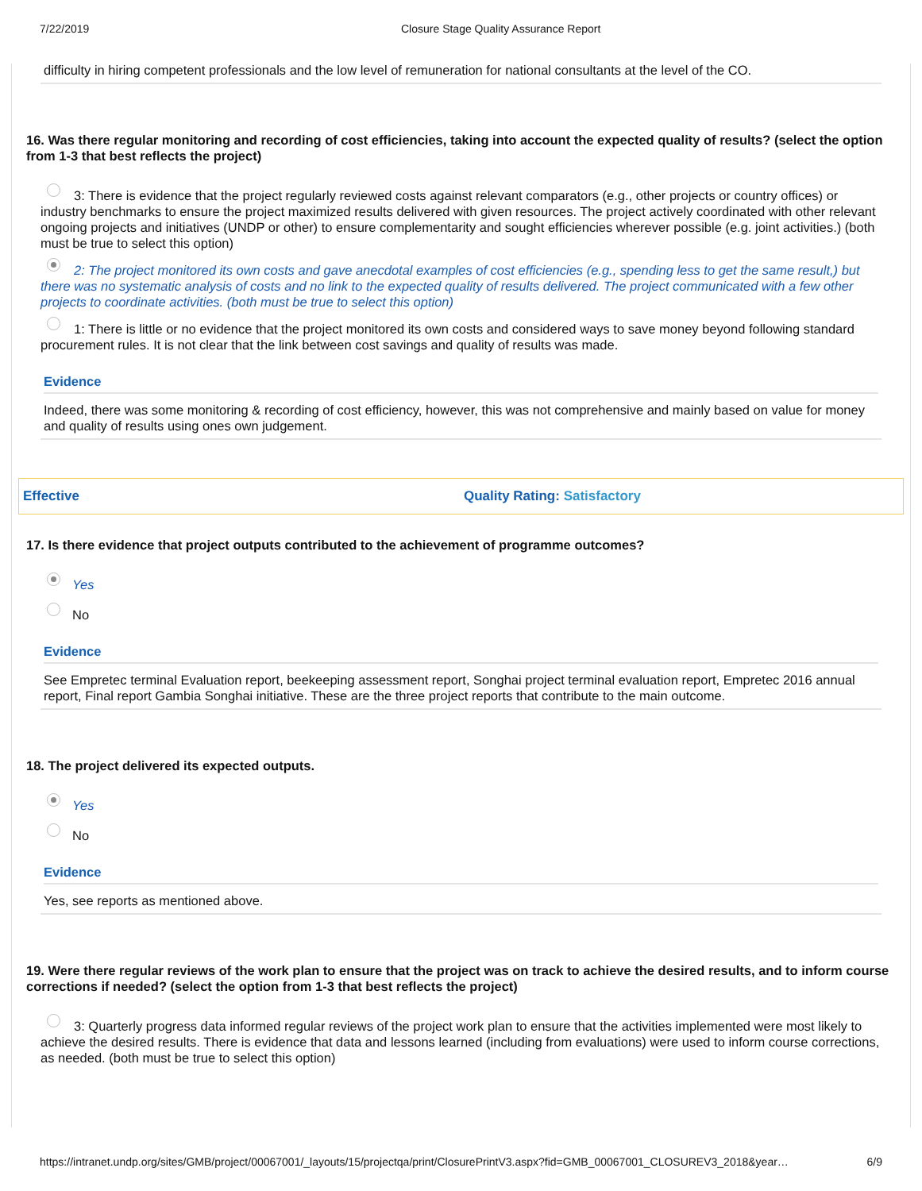7/22/2019
Closure Stage Quality Assurance Report
difficulty in hiring competent professionals and the low level of remuneration for national consultants at the level of the CO.
16. Was there regular monitoring and recording of cost efficiencies, taking into account the expected quality of results? (select the option from 1-3 that best reflects the project)
3: There is evidence that the project regularly reviewed costs against relevant comparators (e.g., other projects or country offices) or industry benchmarks to ensure the project maximized results delivered with given resources. The project actively coordinated with other relevant ongoing projects and initiatives (UNDP or other) to ensure complementarity and sought efficiencies wherever possible (e.g. joint activities.) (both must be true to select this option)
2: The project monitored its own costs and gave anecdotal examples of cost efficiencies (e.g., spending less to get the same result,) but there was no systematic analysis of costs and no link to the expected quality of results delivered. The project communicated with a few other projects to coordinate activities. (both must be true to select this option)
1: There is little or no evidence that the project monitored its own costs and considered ways to save money beyond following standard procurement rules. It is not clear that the link between cost savings and quality of results was made.
Evidence
Indeed, there was some monitoring & recording of cost efficiency, however, this was not comprehensive and mainly based on value for money and quality of results using ones own judgement.
Effective Quality Rating: Satisfactory
17. Is there evidence that project outputs contributed to the achievement of programme outcomes?
Yes
No
Evidence
See Empretec terminal Evaluation report, beekeeping assessment report, Songhai project terminal evaluation report, Empretec 2016 annual report, Final report Gambia Songhai initiative. These are the three project reports that contribute to the main outcome.
18. The project delivered its expected outputs.
Yes
No
Evidence
Yes, see reports as mentioned above.
19. Were there regular reviews of the work plan to ensure that the project was on track to achieve the desired results, and to inform course corrections if needed? (select the option from 1-3 that best reflects the project)
3: Quarterly progress data informed regular reviews of the project work plan to ensure that the activities implemented were most likely to achieve the desired results. There is evidence that data and lessons learned (including from evaluations) were used to inform course corrections, as needed. (both must be true to select this option)
https://intranet.undp.org/sites/GMB/project/00067001/_layouts/15/projectqa/print/ClosurePrintV3.aspx?fid=GMB_00067001_CLOSUREV3_2018&year… 6/9